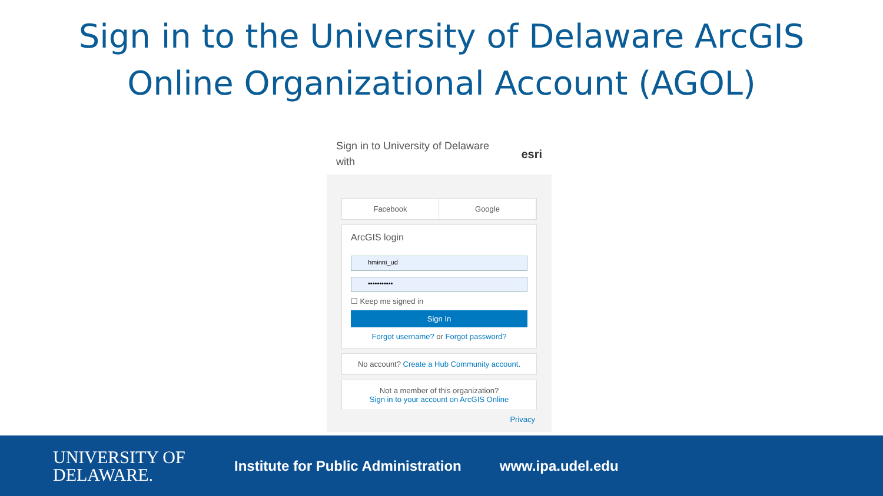Sign in to the University of Delaware ArcGIS
Online Organizational Account (AGOL)
Sign in to University of Delaware
with
esri
Facebook Google
ArcGIS login
hminni_ud
•••••••••••
☐ Keep me signed in
Sign In
Forgot username? or Forgot password?
No account? Create a Hub Community account.
Not a member of this organization?
Sign in to your account on ArcGIS Online
Privacy
UNIVERSITY OF
DELAWARE.
Institute for Public Administration
www.ipa.udel.edu